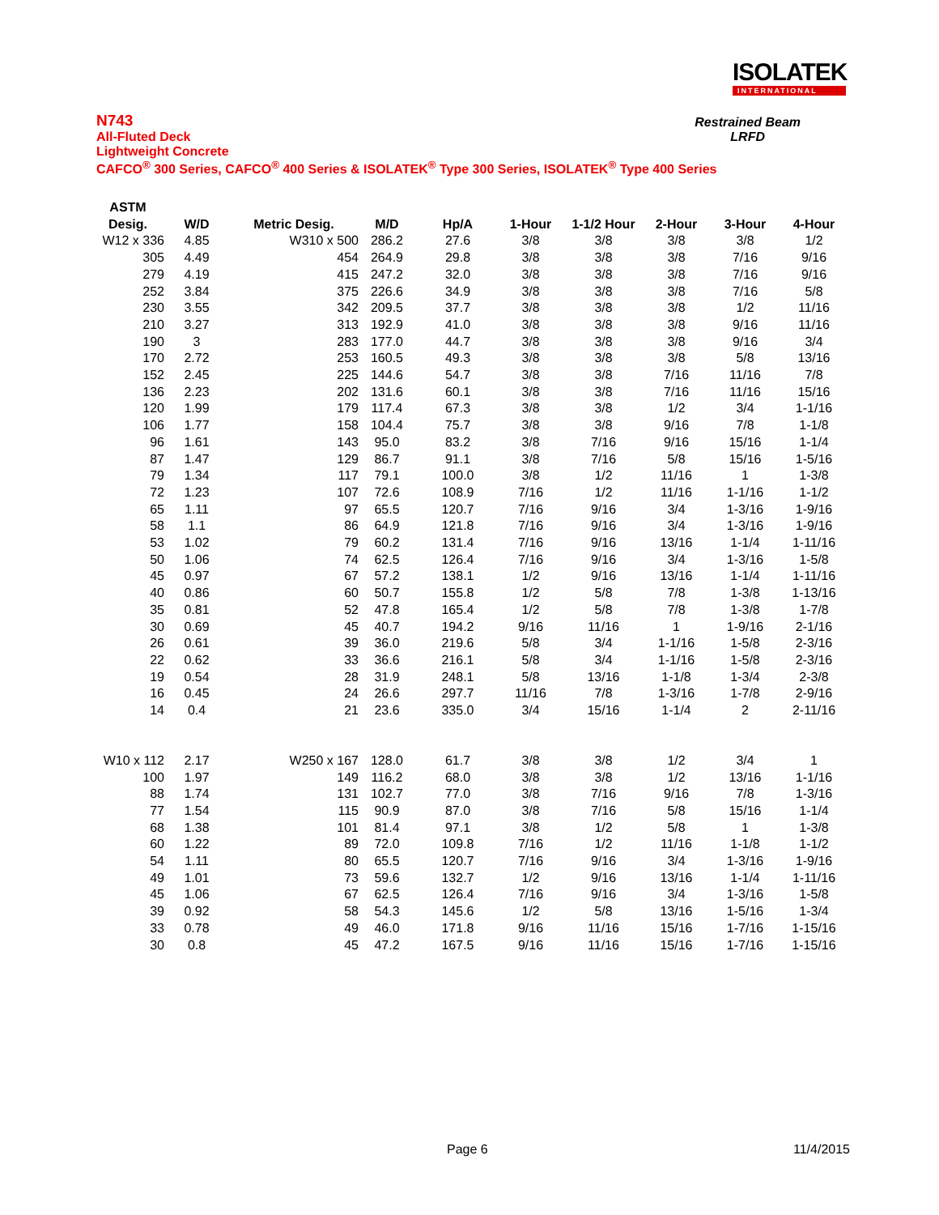ISOLATEK
INTERNATIONAL
N743
All-Fluted Deck
Lightweight Concrete
CAFCO<sup>®</sup> 300 Series, CAFCO<sup>®</sup> 400 Series & ISOLATEK<sup>®</sup> Type 300 Series, ISOLATEK<sup>®</sup> Type 400 Series
Restrained Beam
LRFD
| ASTM | | | | | | | | | |
| --- | --- | --- | --- | --- | --- | --- | --- | --- | --- |
| Desig. | W/D | Metric Desig. | M/D | Hp/A | 1-Hour | 1-1/2 Hour | 2-Hour | 3-Hour | 4-Hour |
| W12 x 336 | 4.85 | W310 x 500 | 286.2 | 27.6 | 3/8 | 3/8 | 3/8 | 3/8 | 1/2 |
| 305 | 4.49 | 454 | 264.9 | 29.8 | 3/8 | 3/8 | 3/8 | 7/16 | 9/16 |
| 279 | 4.19 | 415 | 247.2 | 32.0 | 3/8 | 3/8 | 3/8 | 7/16 | 9/16 |
| 252 | 3.84 | 375 | 226.6 | 34.9 | 3/8 | 3/8 | 3/8 | 7/16 | 5/8 |
| 230 | 3.55 | 342 | 209.5 | 37.7 | 3/8 | 3/8 | 3/8 | 1/2 | 11/16 |
| 210 | 3.27 | 313 | 192.9 | 41.0 | 3/8 | 3/8 | 3/8 | 9/16 | 11/16 |
| 190 | 3 | 283 | 177.0 | 44.7 | 3/8 | 3/8 | 3/8 | 9/16 | 3/4 |
| 170 | 2.72 | 253 | 160.5 | 49.3 | 3/8 | 3/8 | 3/8 | 5/8 | 13/16 |
| 152 | 2.45 | 225 | 144.6 | 54.7 | 3/8 | 3/8 | 7/16 | 11/16 | 7/8 |
| 136 | 2.23 | 202 | 131.6 | 60.1 | 3/8 | 3/8 | 7/16 | 11/16 | 15/16 |
| 120 | 1.99 | 179 | 117.4 | 67.3 | 3/8 | 3/8 | 1/2 | 3/4 | 1-1/16 |
| 106 | 1.77 | 158 | 104.4 | 75.7 | 3/8 | 3/8 | 9/16 | 7/8 | 1-1/8 |
| 96 | 1.61 | 143 | 95.0 | 83.2 | 3/8 | 7/16 | 9/16 | 15/16 | 1-1/4 |
| 87 | 1.47 | 129 | 86.7 | 91.1 | 3/8 | 7/16 | 5/8 | 15/16 | 1-5/16 |
| 79 | 1.34 | 117 | 79.1 | 100.0 | 3/8 | 1/2 | 11/16 | 1 | 1-3/8 |
| 72 | 1.23 | 107 | 72.6 | 108.9 | 7/16 | 1/2 | 11/16 | 1-1/16 | 1-1/2 |
| 65 | 1.11 | 97 | 65.5 | 120.7 | 7/16 | 9/16 | 3/4 | 1-3/16 | 1-9/16 |
| 58 | 1.1 | 86 | 64.9 | 121.8 | 7/16 | 9/16 | 3/4 | 1-3/16 | 1-9/16 |
| 53 | 1.02 | 79 | 60.2 | 131.4 | 7/16 | 9/16 | 13/16 | 1-1/4 | 1-11/16 |
| 50 | 1.06 | 74 | 62.5 | 126.4 | 7/16 | 9/16 | 3/4 | 1-3/16 | 1-5/8 |
| 45 | 0.97 | 67 | 57.2 | 138.1 | 1/2 | 9/16 | 13/16 | 1-1/4 | 1-11/16 |
| 40 | 0.86 | 60 | 50.7 | 155.8 | 1/2 | 5/8 | 7/8 | 1-3/8 | 1-13/16 |
| 35 | 0.81 | 52 | 47.8 | 165.4 | 1/2 | 5/8 | 7/8 | 1-3/8 | 1-7/8 |
| 30 | 0.69 | 45 | 40.7 | 194.2 | 9/16 | 11/16 | 1 | 1-9/16 | 2-1/16 |
| 26 | 0.61 | 39 | 36.0 | 219.6 | 5/8 | 3/4 | 1-1/16 | 1-5/8 | 2-3/16 |
| 22 | 0.62 | 33 | 36.6 | 216.1 | 5/8 | 3/4 | 1-1/16 | 1-5/8 | 2-3/16 |
| 19 | 0.54 | 28 | 31.9 | 248.1 | 5/8 | 13/16 | 1-1/8 | 1-3/4 | 2-3/8 |
| 16 | 0.45 | 24 | 26.6 | 297.7 | 11/16 | 7/8 | 1-3/16 | 1-7/8 | 2-9/16 |
| 14 | 0.4 | 21 | 23.6 | 335.0 | 3/4 | 15/16 | 1-1/4 | 2 | 2-11/16 |
| W10 x 112 | 2.17 | W250 x 167 | 128.0 | 61.7 | 3/8 | 3/8 | 1/2 | 3/4 | 1 |
| 100 | 1.97 | 149 | 116.2 | 68.0 | 3/8 | 3/8 | 1/2 | 13/16 | 1-1/16 |
| 88 | 1.74 | 131 | 102.7 | 77.0 | 3/8 | 7/16 | 9/16 | 7/8 | 1-3/16 |
| 77 | 1.54 | 115 | 90.9 | 87.0 | 3/8 | 7/16 | 5/8 | 15/16 | 1-1/4 |
| 68 | 1.38 | 101 | 81.4 | 97.1 | 3/8 | 1/2 | 5/8 | 1 | 1-3/8 |
| 60 | 1.22 | 89 | 72.0 | 109.8 | 7/16 | 1/2 | 11/16 | 1-1/8 | 1-1/2 |
| 54 | 1.11 | 80 | 65.5 | 120.7 | 7/16 | 9/16 | 3/4 | 1-3/16 | 1-9/16 |
| 49 | 1.01 | 73 | 59.6 | 132.7 | 1/2 | 9/16 | 13/16 | 1-1/4 | 1-11/16 |
| 45 | 1.06 | 67 | 62.5 | 126.4 | 7/16 | 9/16 | 3/4 | 1-3/16 | 1-5/8 |
| 39 | 0.92 | 58 | 54.3 | 145.6 | 1/2 | 5/8 | 13/16 | 1-5/16 | 1-3/4 |
| 33 | 0.78 | 49 | 46.0 | 171.8 | 9/16 | 11/16 | 15/16 | 1-7/16 | 1-15/16 |
| 30 | 0.8 | 45 | 47.2 | 167.5 | 9/16 | 11/16 | 15/16 | 1-7/16 | 1-15/16 |
Page 6 11/4/2015